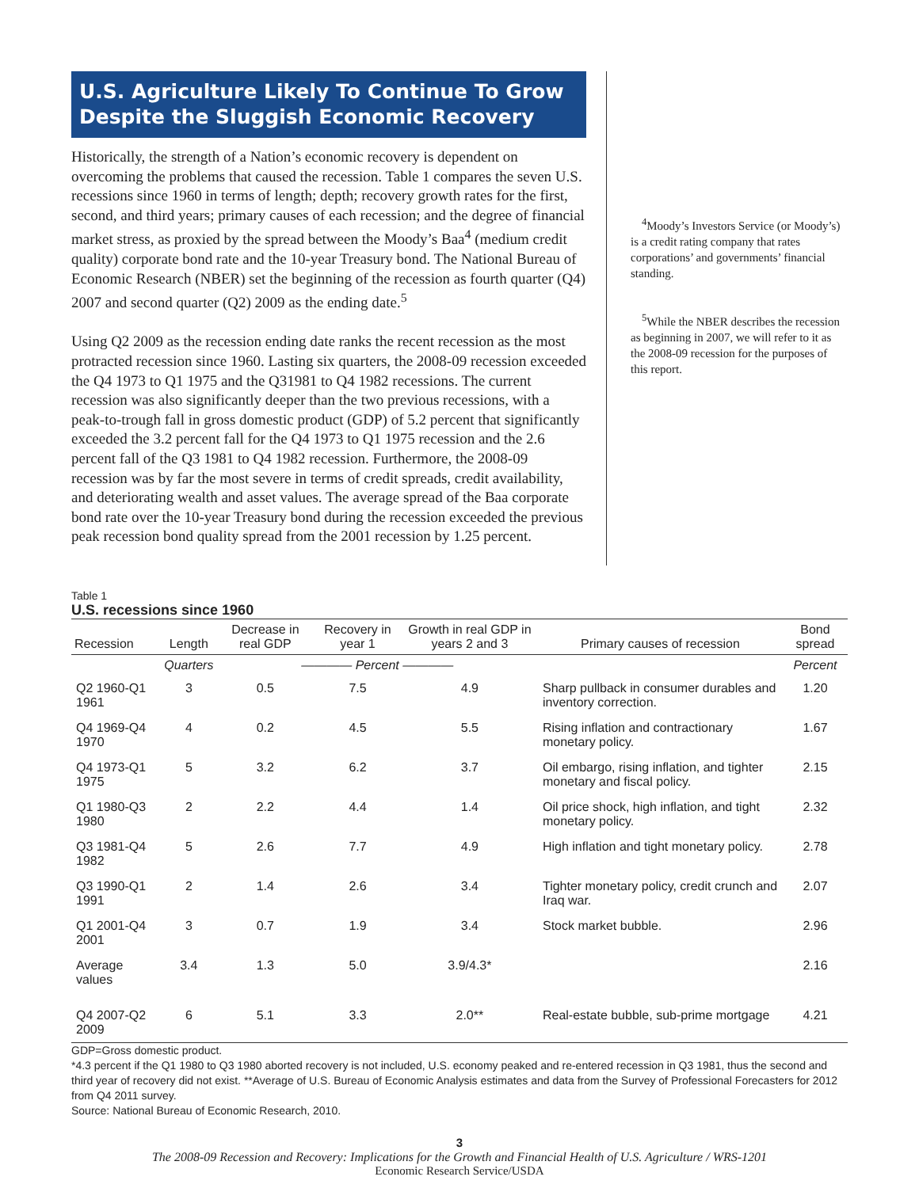U.S. Agriculture Likely To Continue To Grow Despite the Sluggish Economic Recovery
Historically, the strength of a Nation’s economic recovery is dependent on overcoming the problems that caused the recession. Table 1 compares the seven U.S. recessions since 1960 in terms of length; depth; recovery growth rates for the first, second, and third years; primary causes of each recession; and the degree of financial market stress, as proxied by the spread between the Moody’s Baa<sup>4</sup> (medium credit quality) corporate bond rate and the 10-year Treasury bond. The National Bureau of Economic Research (NBER) set the beginning of the recession as fourth quarter (Q4) 2007 and second quarter (Q2) 2009 as the ending date.<sup>5</sup>
Using Q2 2009 as the recession ending date ranks the recent recession as the most protracted recession since 1960. Lasting six quarters, the 2008-09 recession exceeded the Q4 1973 to Q1 1975 and the Q31981 to Q4 1982 recessions. The current recession was also significantly deeper than the two previous recessions, with a peak-to-trough fall in gross domestic product (GDP) of 5.2 percent that significantly exceeded the 3.2 percent fall for the Q4 1973 to Q1 1975 recession and the 2.6 percent fall of the Q3 1981 to Q4 1982 recession. Furthermore, the 2008-09 recession was by far the most severe in terms of credit spreads, credit availability, and deteriorating wealth and asset values. The average spread of the Baa corporate bond rate over the 10-year Treasury bond during the recession exceeded the previous peak recession bond quality spread from the 2001 recession by 1.25 percent.
<sup>4</sup> Moody’s Investors Service (or Moody’s) is a credit rating company that rates corporations’ and governments’ financial standing.
<sup>5</sup> While the NBER describes the recession as beginning in 2007, we will refer to it as the 2008-09 recession for the purposes of this report.
Table 1
U.S. recessions since 1960
| Recession | Length | Decrease in real GDP | Recovery in year 1 | Growth in real GDP in years 2 and 3 | Primary causes of recession | Bond spread |
| --- | --- | --- | --- | --- | --- | --- |
| | Quarters | ———— Percent ———— | | | | Percent |
| Q2 1960-Q1 1961 | 3 | 0.5 | 7.5 | 4.9 | Sharp pullback in consumer durables and inventory correction. | 1.20 |
| Q4 1969-Q4 1970 | 4 | 0.2 | 4.5 | 5.5 | Rising inflation and contractionary monetary policy. | 1.67 |
| Q4 1973-Q1 1975 | 5 | 3.2 | 6.2 | 3.7 | Oil embargo, rising inflation, and tighter monetary and fiscal policy. | 2.15 |
| Q1 1980-Q3 1980 | 2 | 2.2 | 4.4 | 1.4 | Oil price shock, high inflation, and tight monetary policy. | 2.32 |
| Q3 1981-Q4 1982 | 5 | 2.6 | 7.7 | 4.9 | High inflation and tight monetary policy. | 2.78 |
| Q3 1990-Q1 1991 | 2 | 1.4 | 2.6 | 3.4 | Tighter monetary policy, credit crunch and Iraq war. | 2.07 |
| Q1 2001-Q4 2001 | 3 | 0.7 | 1.9 | 3.4 | Stock market bubble. | 2.96 |
| Average values | 3.4 | 1.3 | 5.0 | 3.9/4.3* | | 2.16 |
| Q4 2007-Q2 2009 | 6 | 5.1 | 3.3 | 2.0** | Real-estate bubble, sub-prime mortgage | 4.21 |
GDP=Gross domestic product.
*4.3 percent if the Q1 1980 to Q3 1980 aborted recovery is not included, U.S. economy peaked and re-entered recession in Q3 1981, thus the second and third year of recovery did not exist. **Average of U.S. Bureau of Economic Analysis estimates and data from the Survey of Professional Forecasters for 2012 from Q4 2011 survey.
Source: National Bureau of Economic Research, 2010.
3
The 2008-09 Recession and Recovery: Implications for the Growth and Financial Health of U.S. Agriculture / WRS-1201
Economic Research Service/USDA